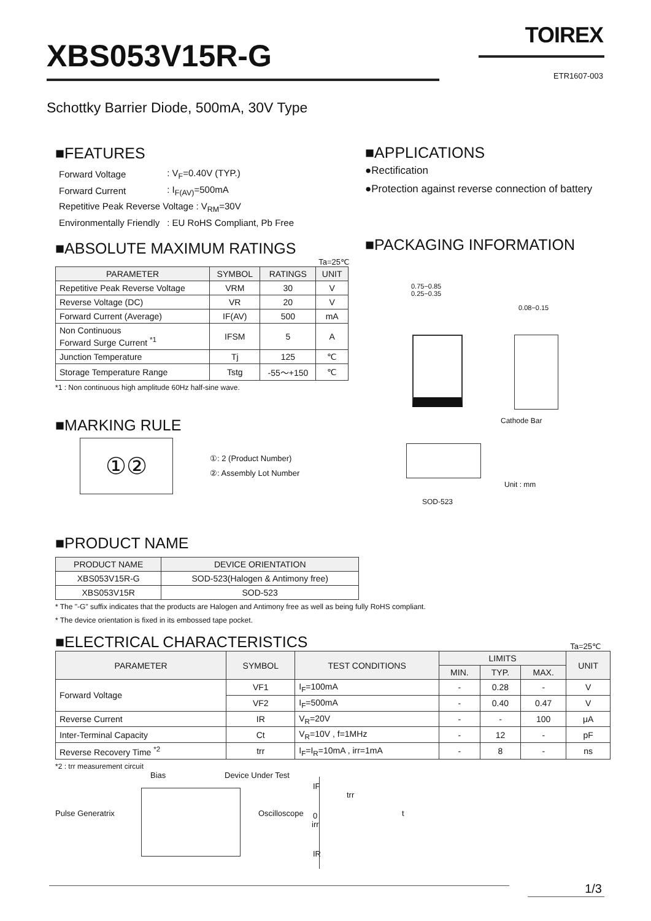XBS053V15R-G TOIREX
ETR1607-003
Schottky Barrier Diode, 500mA, 30V Type
■FEATURES
| Forward Voltage | : V<sub>F</sub>=0.40V (TYP.) |
| Forward Current | : I<sub>F(AV)</sub>=500mA |
| Repetitive Peak Reverse Voltage : V<sub>RM</sub>=30V | |
| Environmentally Friendly | : EU RoHS Compliant, Pb Free |
■ABSOLUTE MAXIMUM RATINGS
Ta=25℃
| PARAMETER | SYMBOL | RATINGS | UNIT |
| --- | --- | --- | --- |
| Repetitive Peak Reverse Voltage | VRM | 30 | V |
| Reverse Voltage (DC) | VR | 20 | V |
| Forward Current (Average) | IF(AV) | 500 | mA |
| Non Continuous Forward Surge Current <sup>*1</sup> | IFSM | 5 | A |
| Junction Temperature | Tj | 125 | ℃ |
| Storage Temperature Range | Tstg | -55～+150 | ℃ |
*1 : Non continuous high amplitude 60Hz half-sine wave.
■MARKING RULE
①②
①: 2 (Product Number)
②: Assembly Lot Number
■APPLICATIONS
●Rectification
●Protection against reverse connection of battery
■PACKAGING INFORMATION
0.75−0.85
0.25−0.35
0.08−0.15
Cathode Bar
Unit : mm
SOD-523
■PRODUCT NAME
| PRODUCT NAME | DEVICE ORIENTATION |
| --- | --- |
| XBS053V15R-G | SOD-523(Halogen & Antimony free) |
| XBS053V15R | SOD-523 |
* The "-G" suffix indicates that the products are Halogen and Antimony free as well as being fully RoHS compliant.
* The device orientation is fixed in its embossed tape pocket.
■ELECTRICAL CHARACTERISTICS
Ta=25℃
| PARAMETER | SYMBOL | TEST CONDITIONS | LIMITS | | | UNIT |
| --- | --- | --- | --- | --- | --- | --- |
| | | | MIN. | TYP. | MAX. | |
| Forward Voltage | VF1 | I<sub>F</sub>=100mA | - | 0.28 | - | V |
| | VF2 | I<sub>F</sub>=500mA | - | 0.40 | 0.47 | V |
| Reverse Current | IR | V<sub>R</sub>=20V | - | - | 100 | μA |
| Inter-Terminal Capacity | Ct | V<sub>R</sub>=10V , f=1MHz | - | 12 | - | pF |
| Reverse Recovery Time <sup>*2</sup> | trr | I<sub>F</sub>=I<sub>R</sub>=10mA , irr=1mA | - | 8 | - | ns |
*2 : trr measurement circuit
Bias Device Under Test
Pulse Generatrix Oscilloscope
IF
trr
t 0
irr
IR
1/3